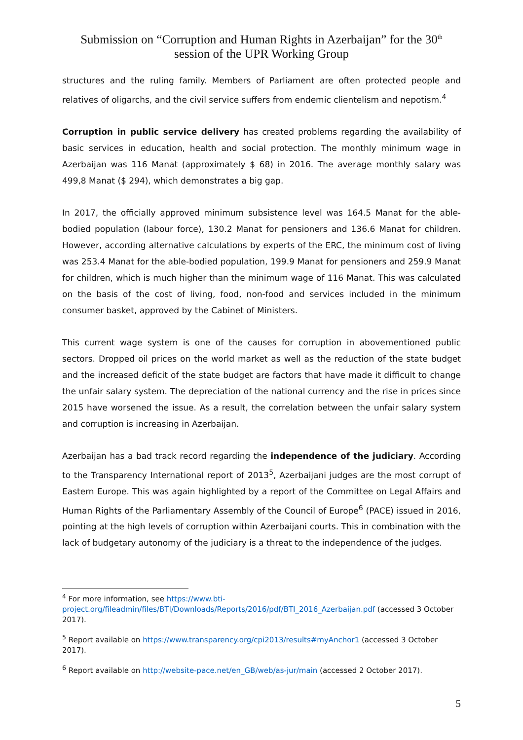Submission on “Corruption and Human Rights in Azerbaijan” for the 30<sup>th</sup>
session of the UPR Working Group
structures and the ruling family. Members of Parliament are often protected people and relatives of oligarchs, and the civil service suffers from endemic clientelism and nepotism.<sup>4</sup>
Corruption in public service delivery has created problems regarding the availability of basic services in education, health and social protection. The monthly minimum wage in Azerbaijan was 116 Manat (approximately $ 68) in 2016. The average monthly salary was 499,8 Manat ($ 294), which demonstrates a big gap.
In 2017, the officially approved minimum subsistence level was 164.5 Manat for the able-bodied population (labour force), 130.2 Manat for pensioners and 136.6 Manat for children. However, according alternative calculations by experts of the ERC, the minimum cost of living was 253.4 Manat for the able-bodied population, 199.9 Manat for pensioners and 259.9 Manat for children, which is much higher than the minimum wage of 116 Manat. This was calculated on the basis of the cost of living, food, non-food and services included in the minimum consumer basket, approved by the Cabinet of Ministers.
This current wage system is one of the causes for corruption in abovementioned public sectors. Dropped oil prices on the world market as well as the reduction of the state budget and the increased deficit of the state budget are factors that have made it difficult to change the unfair salary system. The depreciation of the national currency and the rise in prices since 2015 have worsened the issue. As a result, the correlation between the unfair salary system and corruption is increasing in Azerbaijan.
Azerbaijan has a bad track record regarding the independence of the judiciary. According to the Transparency International report of 2013<sup>5</sup>, Azerbaijani judges are the most corrupt of Eastern Europe. This was again highlighted by a report of the Committee on Legal Affairs and Human Rights of the Parliamentary Assembly of the Council of Europe<sup>6</sup> (PACE) issued in 2016, pointing at the high levels of corruption within Azerbaijani courts. This in combination with the lack of budgetary autonomy of the judiciary is a threat to the independence of the judges.
<sup>4</sup> For more information, see https://www.bti-project.org/fileadmin/files/BTI/Downloads/Reports/2016/pdf/BTI_2016_Azerbaijan.pdf (accessed 3 October 2017).
<sup>5</sup> Report available on https://www.transparency.org/cpi2013/results#myAnchor1 (accessed 3 October 2017).
<sup>6</sup> Report available on http://website-pace.net/en_GB/web/as-jur/main (accessed 2 October 2017).
5